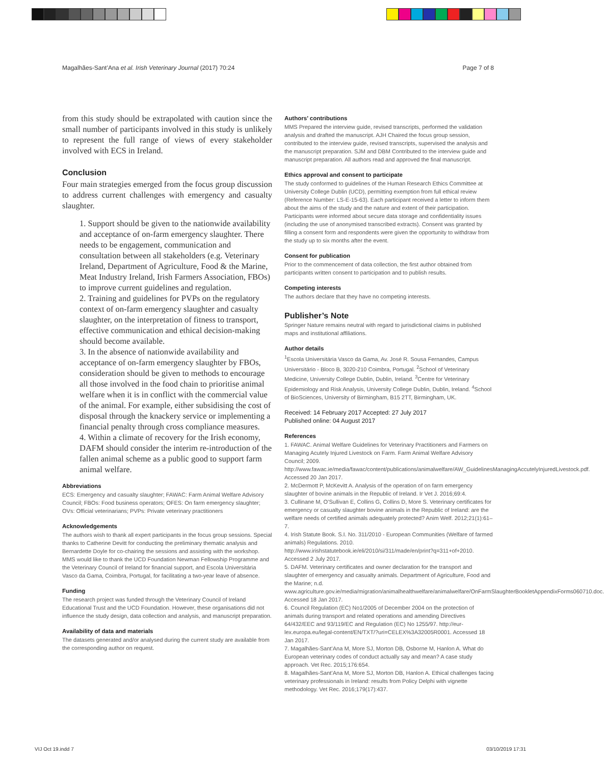Magalhães-Sant’Ana et al. Irish Veterinary Journal (2017) 70:24 Page 7 of 8
from this study should be extrapolated with caution since the small number of participants involved in this study is unlikely to represent the full range of views of every stakeholder involved with ECS in Ireland.
Conclusion
Four main strategies emerged from the focus group discussion to address current challenges with emergency and casualty slaughter.
1. Support should be given to the nationwide availability and acceptance of on-farm emergency slaughter. There needs to be engagement, communication and consultation between all stakeholders (e.g. Veterinary Ireland, Department of Agriculture, Food & the Marine, Meat Industry Ireland, Irish Farmers Association, FBOs) to improve current guidelines and regulation.
2. Training and guidelines for PVPs on the regulatory context of on-farm emergency slaughter and casualty slaughter, on the interpretation of fitness to transport, effective communication and ethical decision-making should become available.
3. In the absence of nationwide availability and acceptance of on-farm emergency slaughter by FBOs, consideration should be given to methods to encourage all those involved in the food chain to prioritise animal welfare when it is in conflict with the commercial value of the animal. For example, either subsidising the cost of disposal through the knackery service or implementing a financial penalty through cross compliance measures.
4. Within a climate of recovery for the Irish economy, DAFM should consider the interim re-introduction of the fallen animal scheme as a public good to support farm animal welfare.
Abbreviations
ECS: Emergency and casualty slaughter; FAWAC: Farm Animal Welfare Advisory Council; FBOs: Food business operators; OFES: On farm emergency slaughter; OVs: Official veterinarians; PVPs: Private veterinary practitioners
Acknowledgements
The authors wish to thank all expert participants in the focus group sessions. Special thanks to Catherine Devitt for conducting the preliminary thematic analysis and Bernardette Doyle for co-chairing the sessions and assisting with the workshop. MMS would like to thank the UCD Foundation Newman Fellowship Programme and the Veterinary Council of Ireland for financial support, and Escola Universitária Vasco da Gama, Coimbra, Portugal, for facilitating a two-year leave of absence.
Funding
The research project was funded through the Veterinary Council of Ireland Educational Trust and the UCD Foundation. However, these organisations did not influence the study design, data collection and analysis, and manuscript preparation.
Availability of data and materials
The datasets generated and/or analysed during the current study are available from the corresponding author on request.
Authors’ contributions
MMS Prepared the interview guide, revised transcripts, performed the validation analysis and drafted the manuscript. AJH Chaired the focus group session, contributed to the interview guide, revised transcripts, supervised the analysis and the manuscript preparation. SJM and DBM Contributed to the interview guide and manuscript preparation. All authors read and approved the final manuscript.
Ethics approval and consent to participate
The study conformed to guidelines of the Human Research Ethics Committee at University College Dublin (UCD), permitting exemption from full ethical review (Reference Number: LS-E-15-63). Each participant received a letter to inform them about the aims of the study and the nature and extent of their participation. Participants were informed about secure data storage and confidentiality issues (including the use of anonymised transcribed extracts). Consent was granted by filling a consent form and respondents were given the opportunity to withdraw from the study up to six months after the event.
Consent for publication
Prior to the commencement of data collection, the first author obtained from participants written consent to participation and to publish results.
Competing interests
The authors declare that they have no competing interests.
Publisher’s Note
Springer Nature remains neutral with regard to jurisdictional claims in published maps and institutional affiliations.
Author details
<sup>1</sup> Escola Universitária Vasco da Gama, Av. José R. Sousa Fernandes, Campus Universitário - Bloco B, 3020-210 Coimbra, Portugal. <sup>2</sup>School of Veterinary Medicine, University College Dublin, Dublin, Ireland. <sup>3</sup>Centre for Veterinary Epidemiology and Risk Analysis, University College Dublin, Dublin, Ireland. <sup>4</sup>School of BioSciences, University of Birmingham, B15 2TT, Birmingham, UK.
Received: 14 February 2017 Accepted: 27 July 2017
Published online: 04 August 2017
References
1. FAWAC. Animal Welfare Guidelines for Veterinary Practitioners and Farmers on Managing Acutely Injured Livestock on Farm. Farm Animal Welfare Advisory Council; 2009. http://www.fawac.ie/media/fawac/content/publications/animalwelfare/AW_GuidelinesManagingAccutelyInjuredLivestock.pdf. Accessed 20 Jan 2017.
2. McDermott P, McKevitt A. Analysis of the operation of on farm emergency slaughter of bovine animals in the Republic of Ireland. Ir Vet J. 2016;69:4.
3. Cullinane M, O’Sullivan E, Collins G, Collins D, More S. Veterinary certificates for emergency or casualty slaughter bovine animals in the Republic of Ireland: are the welfare needs of certified animals adequately protected? Anim Welf. 2012;21(1):61–7.
4. Irish Statute Book. S.I. No. 311/2010 - European Communities (Welfare of farmed animals) Regulations. 2010. http://www.irishstatutebook.ie/eli/2010/si/311/made/en/print?q=311+of+2010. Accessed 2 July 2017.
5. DAFM. Veterinary certificates and owner declaration for the transport and slaughter of emergency and casualty animals. Department of Agriculture, Food and the Marine; n.d. www.agriculture.gov.ie/media/migration/animalhealthwelfare/animalwelfare/OnFarmSlaughterBookletAppendixForms060710.doc. Accessed 18 Jan 2017.
6. Council Regulation (EC) No1/2005 of December 2004 on the protection of animals during transport and related operations and amending Directives 64/432/EEC and 93/119/EC and Regulation (EC) No 1255/97. http://eur-lex.europa.eu/legal-content/EN/TXT/?uri=CELEX%3A32005R0001. Accessed 18 Jan 2017.
7. Magalhães-Sant’Ana M, More SJ, Morton DB, Osborne M, Hanlon A. What do European veterinary codes of conduct actually say and mean? A case study approach. Vet Rec. 2015;176:654.
8. Magalhães-Sant’Ana M, More SJ, Morton DB, Hanlon A. Ethical challenges facing veterinary professionals in Ireland: results from Policy Delphi with vignette methodology. Vet Rec. 2016;179(17):437.
VIJ Oct 19.indd 7 03/10/2019 17:31